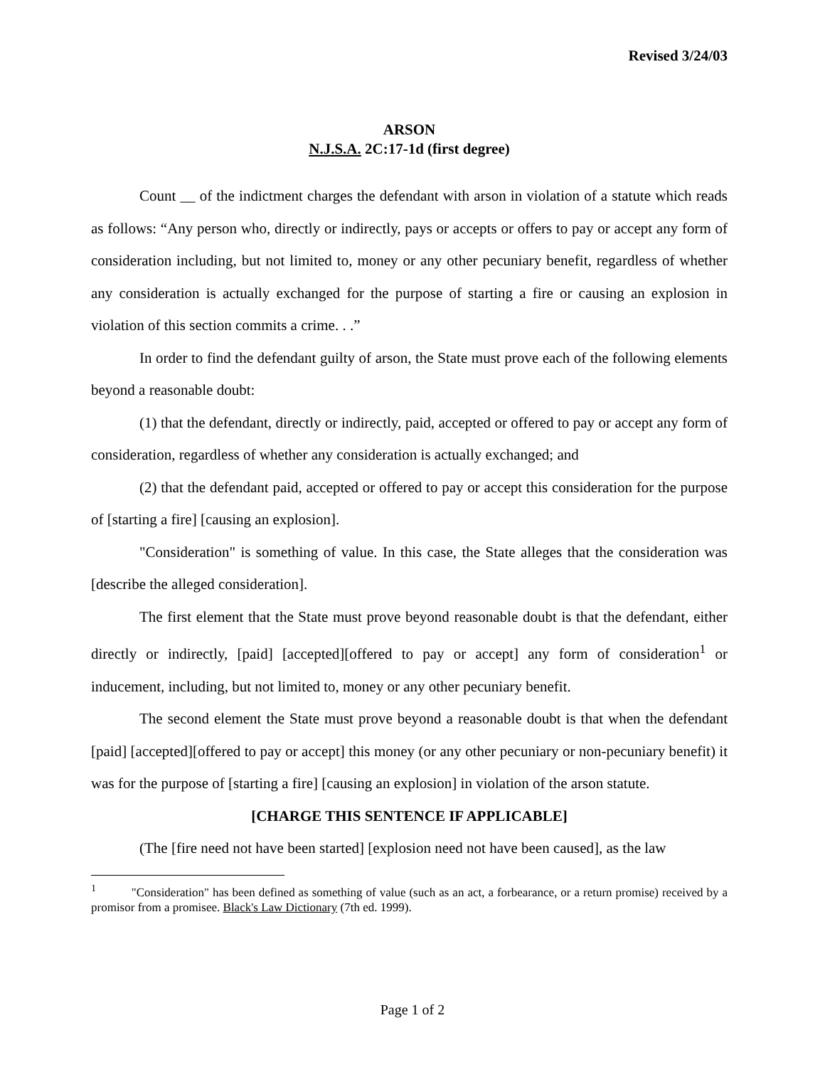Revised 3/24/03
ARSON
N.J.S.A. 2C:17-1d (first degree)
Count __ of the indictment charges the defendant with arson in violation of a statute which reads as follows: “Any person who, directly or indirectly, pays or accepts or offers to pay or accept any form of consideration including, but not limited to, money or any other pecuniary benefit, regardless of whether any consideration is actually exchanged for the purpose of starting a fire or causing an explosion in violation of this section commits a crime. . .”
In order to find the defendant guilty of arson, the State must prove each of the following elements beyond a reasonable doubt:
(1) that the defendant, directly or indirectly, paid, accepted or offered to pay or accept any form of consideration, regardless of whether any consideration is actually exchanged; and
(2) that the defendant paid, accepted or offered to pay or accept this consideration for the purpose of [starting a fire] [causing an explosion].
"Consideration" is something of value. In this case, the State alleges that the consideration was [describe the alleged consideration].
The first element that the State must prove beyond reasonable doubt is that the defendant, either directly or indirectly, [paid] [accepted][offered to pay or accept] any form of consideration<sup>1</sup> or inducement, including, but not limited to, money or any other pecuniary benefit.
The second element the State must prove beyond a reasonable doubt is that when the defendant [paid] [accepted][offered to pay or accept] this money (or any other pecuniary or non-pecuniary benefit) it was for the purpose of [starting a fire] [causing an explosion] in violation of the arson statute.
[CHARGE THIS SENTENCE IF APPLICABLE]
(The [fire need not have been started] [explosion need not have been caused], as the law
<sup>1</sup> "Consideration" has been defined as something of value (such as an act, a forbearance, or a return promise) received by a promisor from a promisee. Black's Law Dictionary (7th ed. 1999).
Page 1 of 2